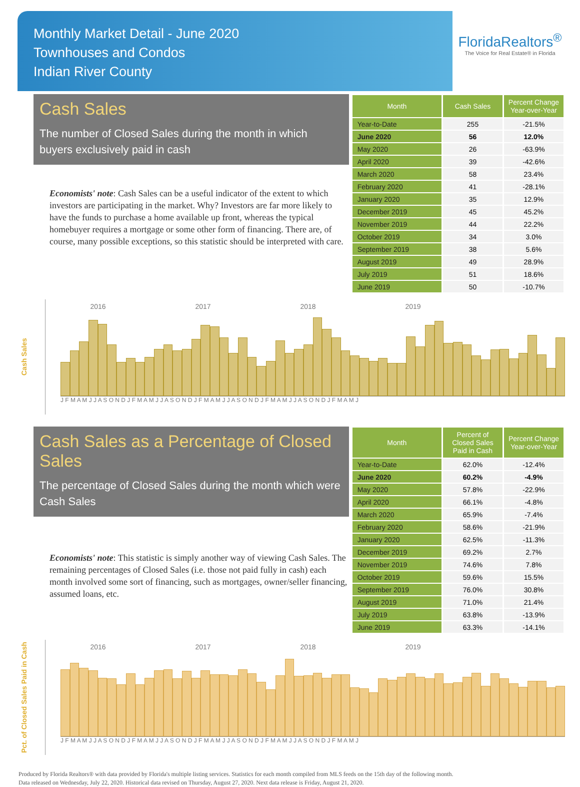Monthly Market Detail - June 2020
Townhouses and Condos
Indian River County
FloridaRealtors<sup>®</sup>
The Voice for Real Estate® in Florida
Cash Sales
The number of Closed Sales during the month in which buyers exclusively paid in cash
Economists' note: Cash Sales can be a useful indicator of the extent to which investors are participating in the market. Why? Investors are far more likely to have the funds to purchase a home available up front, whereas the typical homebuyer requires a mortgage or some other form of financing. There are, of course, many possible exceptions, so this statistic should be interpreted with care.
| Month | Cash Sales | Percent Change Year-over-Year |
| --- | --- | --- |
| Year-to-Date | 255 | -21.5% |
| June 2020 | 56 | 12.0% |
| May 2020 | 26 | -63.9% |
| April 2020 | 39 | -42.6% |
| March 2020 | 58 | 23.4% |
| February 2020 | 41 | -28.1% |
| January 2020 | 35 | 12.9% |
| December 2019 | 45 | 45.2% |
| November 2019 | 44 | 22.2% |
| October 2019 | 34 | 3.0% |
| September 2019 | 38 | 5.6% |
| August 2019 | 49 | 28.9% |
| July 2019 | 51 | 18.6% |
| June 2019 | 50 | -10.7% |
Cash Sales
2016 2017 2018 2019
J F M A M J J A S O N D J F M A M J J A S O N D J F M A M J J A S O N D J F M A M J J A S O N D J F M A M J
Cash Sales as a Percentage of Closed Sales
The percentage of Closed Sales during the month which were Cash Sales
Economists' note: This statistic is simply another way of viewing Cash Sales. The remaining percentages of Closed Sales (i.e. those not paid fully in cash) each month involved some sort of financing, such as mortgages, owner/seller financing, assumed loans, etc.
| Month | Percent of Closed Sales Paid in Cash | Percent Change Year-over-Year |
| --- | --- | --- |
| Year-to-Date | 62.0% | -12.4% |
| June 2020 | 60.2% | -4.9% |
| May 2020 | 57.8% | -22.9% |
| April 2020 | 66.1% | -4.8% |
| March 2020 | 65.9% | -7.4% |
| February 2020 | 58.6% | -21.9% |
| January 2020 | 62.5% | -11.3% |
| December 2019 | 69.2% | 2.7% |
| November 2019 | 74.6% | 7.8% |
| October 2019 | 59.6% | 15.5% |
| September 2019 | 76.0% | 30.8% |
| August 2019 | 71.0% | 21.4% |
| July 2019 | 63.8% | -13.9% |
| June 2019 | 63.3% | -14.1% |
Pct. of Closed Sales Paid in Cash
2016 2017 2018 2019
J F M A M J J A S O N D J F M A M J J A S O N D J F M A M J J A S O N D J F M A M J J A S O N D J F M A M J
Produced by Florida Realtors® with data provided by Florida's multiple listing services. Statistics for each month compiled from MLS feeds on the 15th day of the following month.
Data released on Wednesday, July 22, 2020. Historical data revised on Thursday, August 27, 2020. Next data release is Friday, August 21, 2020.